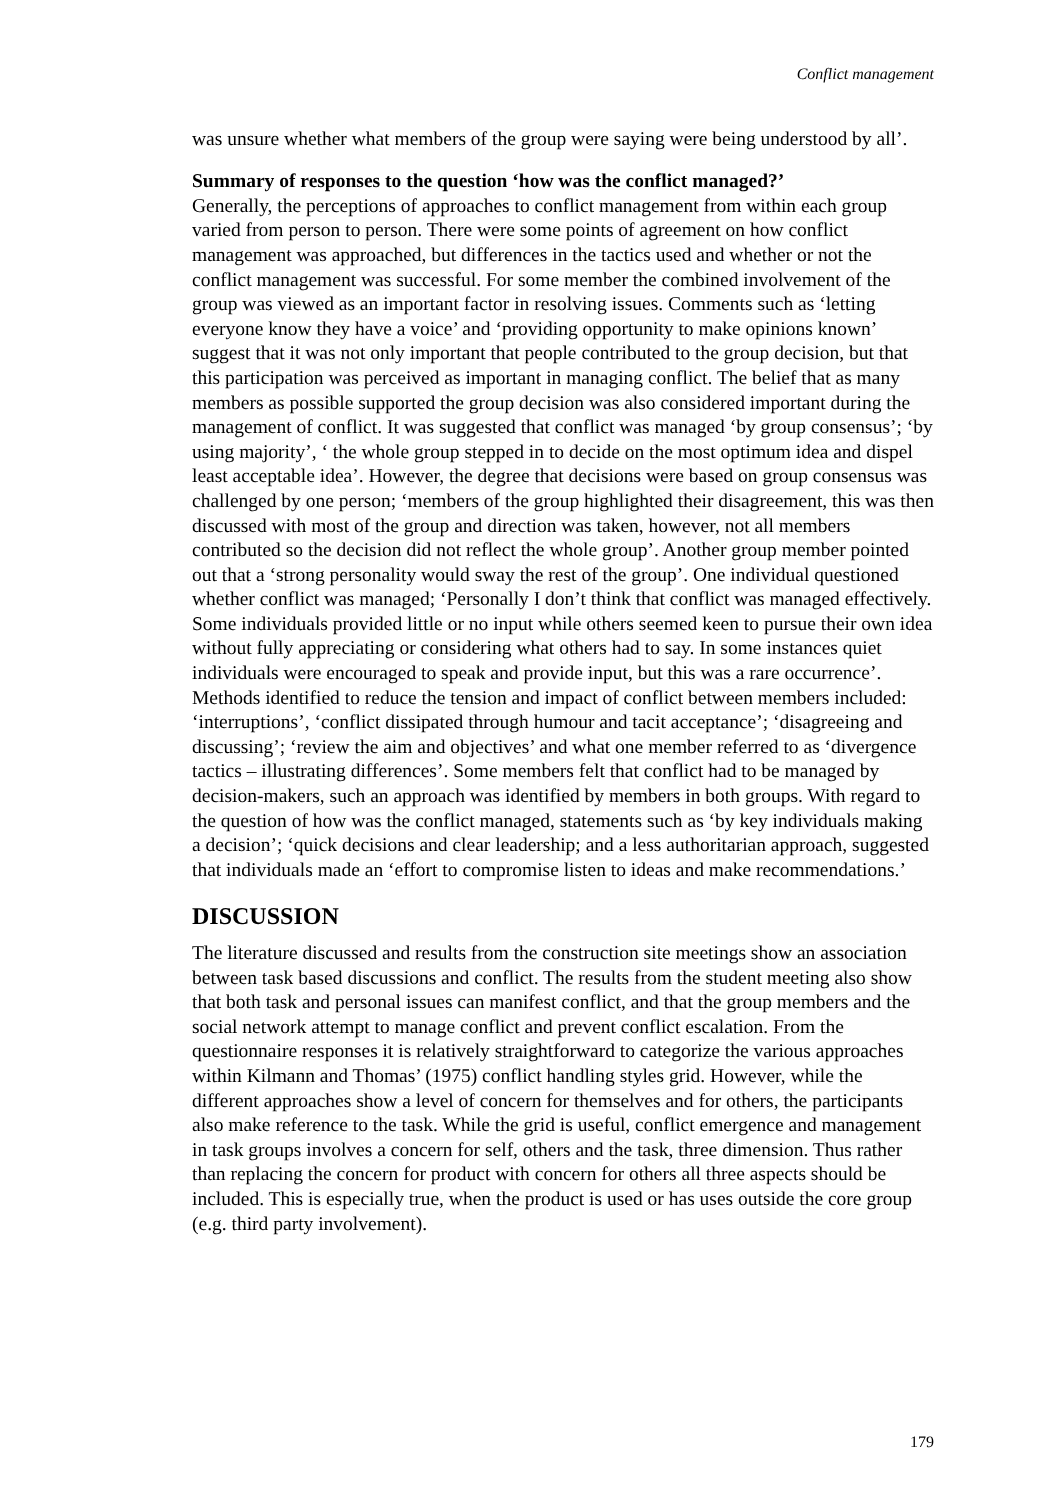Conflict management
was unsure whether what members of the group were saying were being understood by all’.
Summary of responses to the question ‘how was the conflict managed?’
Generally, the perceptions of approaches to conflict management from within each group varied from person to person. There were some points of agreement on how conflict management was approached, but differences in the tactics used and whether or not the conflict management was successful. For some member the combined involvement of the group was viewed as an important factor in resolving issues. Comments such as ‘letting everyone know they have a voice’ and ‘providing opportunity to make opinions known’ suggest that it was not only important that people contributed to the group decision, but that this participation was perceived as important in managing conflict. The belief that as many members as possible supported the group decision was also considered important during the management of conflict. It was suggested that conflict was managed ‘by group consensus’; ‘by using majority’, ‘ the whole group stepped in to decide on the most optimum idea and dispel least acceptable idea’. However, the degree that decisions were based on group consensus was challenged by one person; ‘members of the group highlighted their disagreement, this was then discussed with most of the group and direction was taken, however, not all members contributed so the decision did not reflect the whole group’. Another group member pointed out that a ‘strong personality would sway the rest of the group’. One individual questioned whether conflict was managed; ‘Personally I don’t think that conflict was managed effectively. Some individuals provided little or no input while others seemed keen to pursue their own idea without fully appreciating or considering what others had to say. In some instances quiet individuals were encouraged to speak and provide input, but this was a rare occurrence’. Methods identified to reduce the tension and impact of conflict between members included: ‘interruptions’, ‘conflict dissipated through humour and tacit acceptance’; ‘disagreeing and discussing’; ‘review the aim and objectives’ and what one member referred to as ‘divergence tactics – illustrating differences’. Some members felt that conflict had to be managed by decision-makers, such an approach was identified by members in both groups. With regard to the question of how was the conflict managed, statements such as ‘by key individuals making a decision’; ‘quick decisions and clear leadership; and a less authoritarian approach, suggested that individuals made an ‘effort to compromise listen to ideas and make recommendations.’
DISCUSSION
The literature discussed and results from the construction site meetings show an association between task based discussions and conflict. The results from the student meeting also show that both task and personal issues can manifest conflict, and that the group members and the social network attempt to manage conflict and prevent conflict escalation. From the questionnaire responses it is relatively straightforward to categorize the various approaches within Kilmann and Thomas’ (1975) conflict handling styles grid. However, while the different approaches show a level of concern for themselves and for others, the participants also make reference to the task. While the grid is useful, conflict emergence and management in task groups involves a concern for self, others and the task, three dimension. Thus rather than replacing the concern for product with concern for others all three aspects should be included. This is especially true, when the product is used or has uses outside the core group (e.g. third party involvement).
179